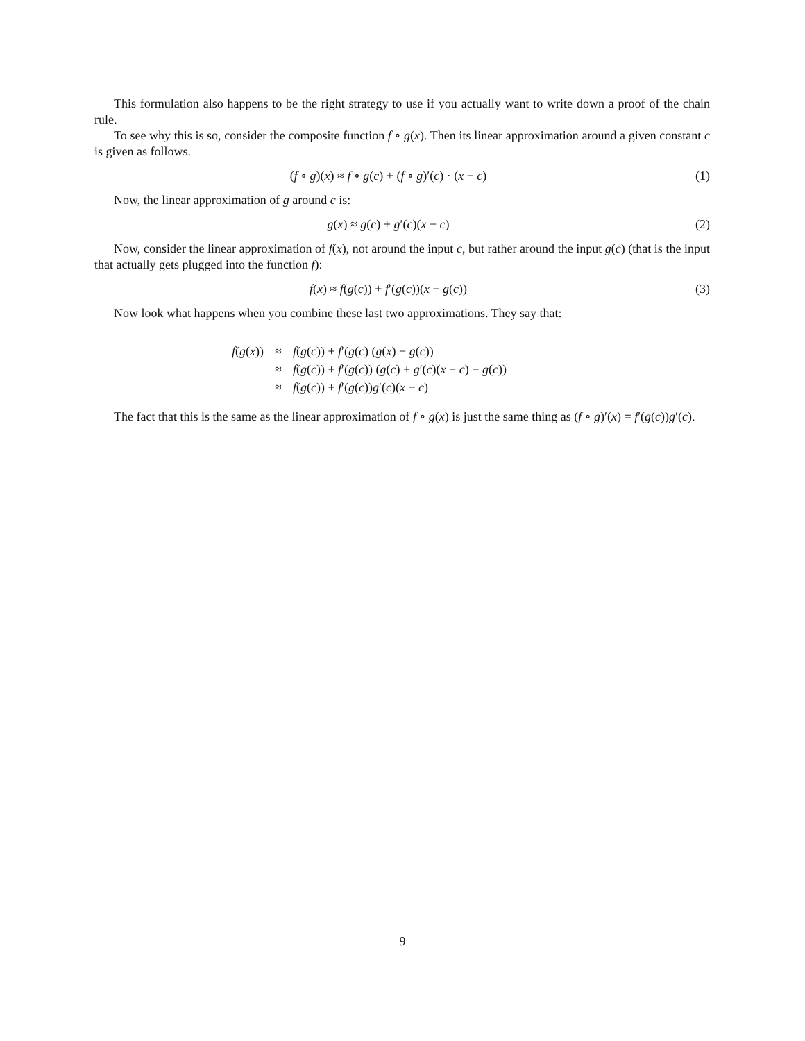This formulation also happens to be the right strategy to use if you actually want to write down a proof of the chain rule.
To see why this is so, consider the composite function f ∘ g(x). Then its linear approximation around a given constant c is given as follows.
(f ∘ g)(x) ≈ f ∘ g(c) + (f ∘ g)′(c) · (x − c) (1)
Now, the linear approximation of g around c is:
g(x) ≈ g(c) + g′(c)(x − c) (2)
Now, consider the linear approximation of f(x), not around the input c, but rather around the input g(c) (that is the input that actually gets plugged into the function f):
f(x) ≈ f(g(c)) + f′(g(c))(x − g(c)) (3)
Now look what happens when you combine these last two approximations. They say that:
| f ( g ( x )) | ≈ | f ( g ( c )) + f ′( g ( c ) ( g ( x ) − g ( c )) |
| | ≈ | f ( g ( c )) + f ′( g ( c )) ( g ( c ) + g ′( c )( x − c ) − g ( c )) |
| | ≈ | f ( g ( c )) + f ′( g ( c )) g ′( c )( x − c ) |
The fact that this is the same as the linear approximation of f ∘ g(x) is just the same thing as (f ∘ g)′(x) = f′(g(c))g′(c).
9